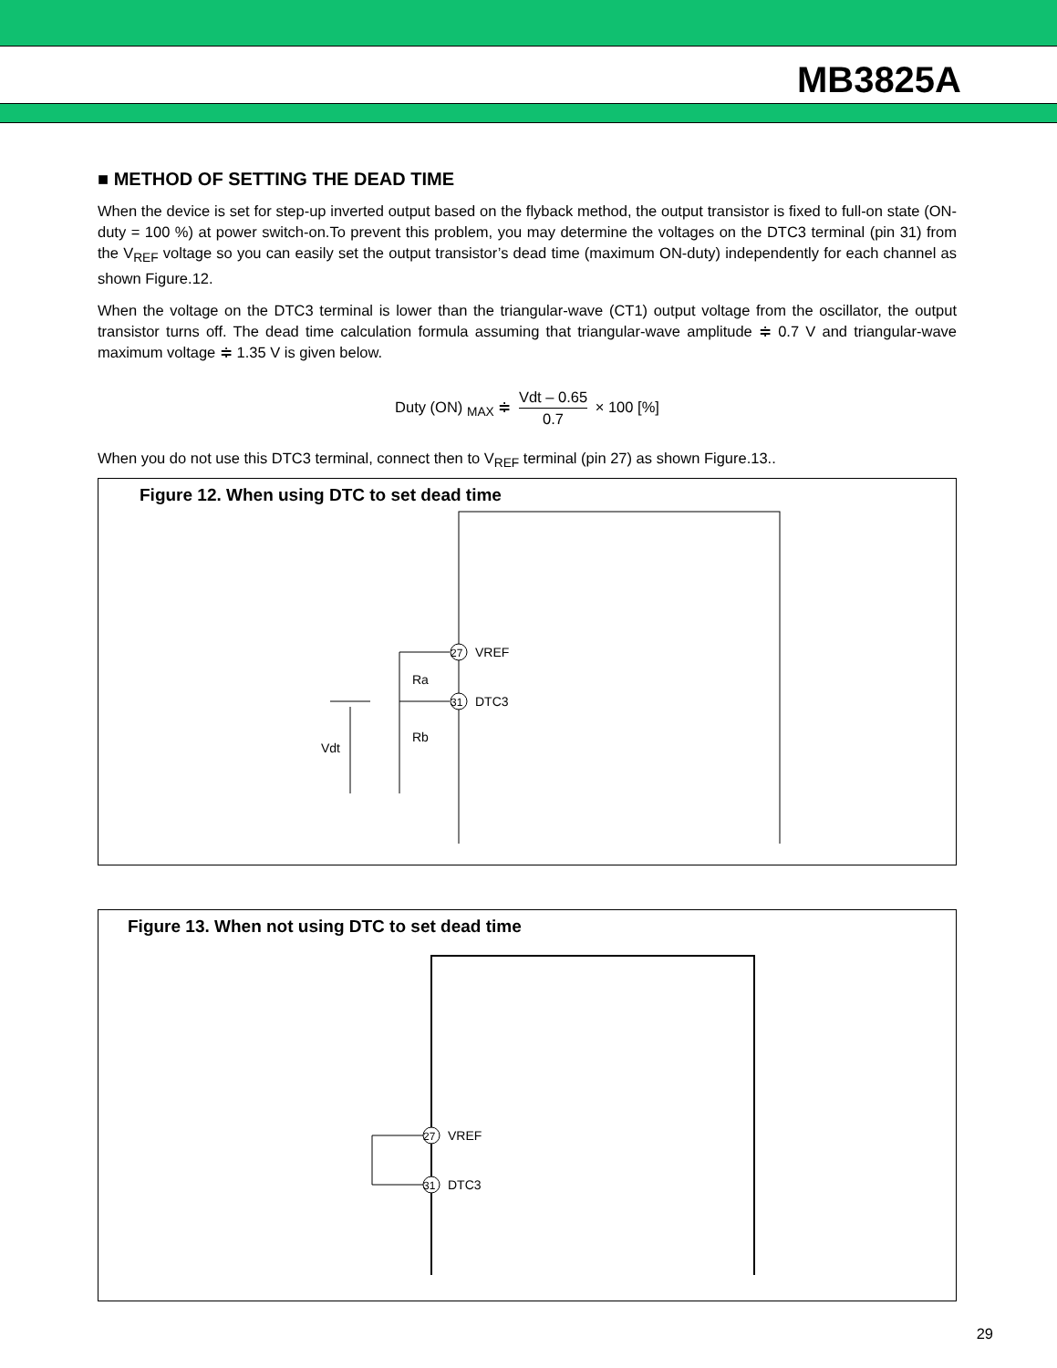MB3825A
■ METHOD OF SETTING THE DEAD TIME
When the device is set for step-up inverted output based on the flyback method, the output transistor is fixed to full-on state (ON-duty = 100 %) at power switch-on.To prevent this problem, you may determine the voltages on the DTC3 terminal (pin 31) from the V<sub>REF</sub> voltage so you can easily set the output transistor’s dead time (maximum ON-duty) independently for each channel as shown Figure.12.
When the voltage on the DTC3 terminal is lower than the triangular-wave (CT1) output voltage from the oscillator, the output transistor turns off. The dead time calculation formula assuming that triangular-wave amplitude ≑ 0.7 V and triangular-wave maximum voltage ≑ 1.35 V is given below.
Duty (ON) <sub>MAX</sub> ≑ Vdt – 0.65 0.7 × 100 [%]
When you do not use this DTC3 terminal, connect then to V<sub>REF</sub> terminal (pin 27) as shown Figure.13..
Figure 12. When using DTC to set dead time
27
31
VREF
DTC3
Ra
Rb
Vdt
Figure 13. When not using DTC to set dead time
27
31
VREF
DTC3
29